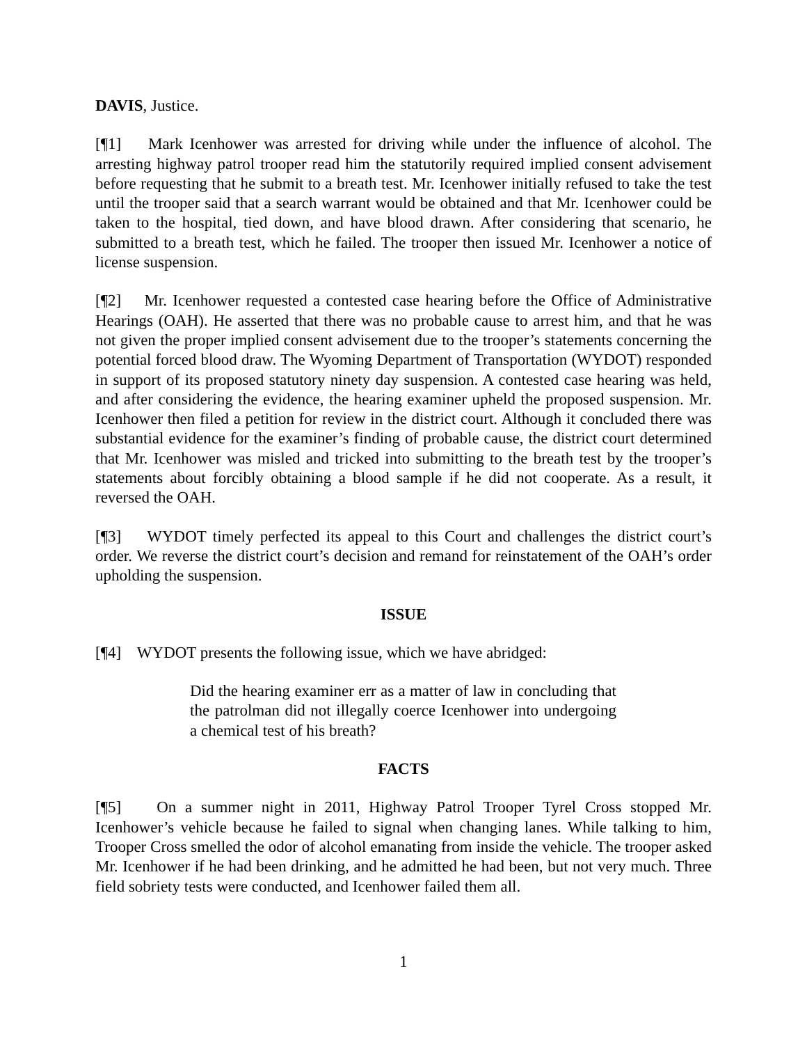DAVIS, Justice.
[¶1] Mark Icenhower was arrested for driving while under the influence of alcohol. The arresting highway patrol trooper read him the statutorily required implied consent advisement before requesting that he submit to a breath test. Mr. Icenhower initially refused to take the test until the trooper said that a search warrant would be obtained and that Mr. Icenhower could be taken to the hospital, tied down, and have blood drawn. After considering that scenario, he submitted to a breath test, which he failed. The trooper then issued Mr. Icenhower a notice of license suspension.
[¶2] Mr. Icenhower requested a contested case hearing before the Office of Administrative Hearings (OAH). He asserted that there was no probable cause to arrest him, and that he was not given the proper implied consent advisement due to the trooper’s statements concerning the potential forced blood draw. The Wyoming Department of Transportation (WYDOT) responded in support of its proposed statutory ninety day suspension. A contested case hearing was held, and after considering the evidence, the hearing examiner upheld the proposed suspension. Mr. Icenhower then filed a petition for review in the district court. Although it concluded there was substantial evidence for the examiner’s finding of probable cause, the district court determined that Mr. Icenhower was misled and tricked into submitting to the breath test by the trooper’s statements about forcibly obtaining a blood sample if he did not cooperate. As a result, it reversed the OAH.
[¶3] WYDOT timely perfected its appeal to this Court and challenges the district court’s order. We reverse the district court’s decision and remand for reinstatement of the OAH’s order upholding the suspension.
ISSUE
[¶4] WYDOT presents the following issue, which we have abridged:
Did the hearing examiner err as a matter of law in concluding that the patrolman did not illegally coerce Icenhower into undergoing a chemical test of his breath?
FACTS
[¶5] On a summer night in 2011, Highway Patrol Trooper Tyrel Cross stopped Mr. Icenhower’s vehicle because he failed to signal when changing lanes. While talking to him, Trooper Cross smelled the odor of alcohol emanating from inside the vehicle. The trooper asked Mr. Icenhower if he had been drinking, and he admitted he had been, but not very much. Three field sobriety tests were conducted, and Icenhower failed them all.
1